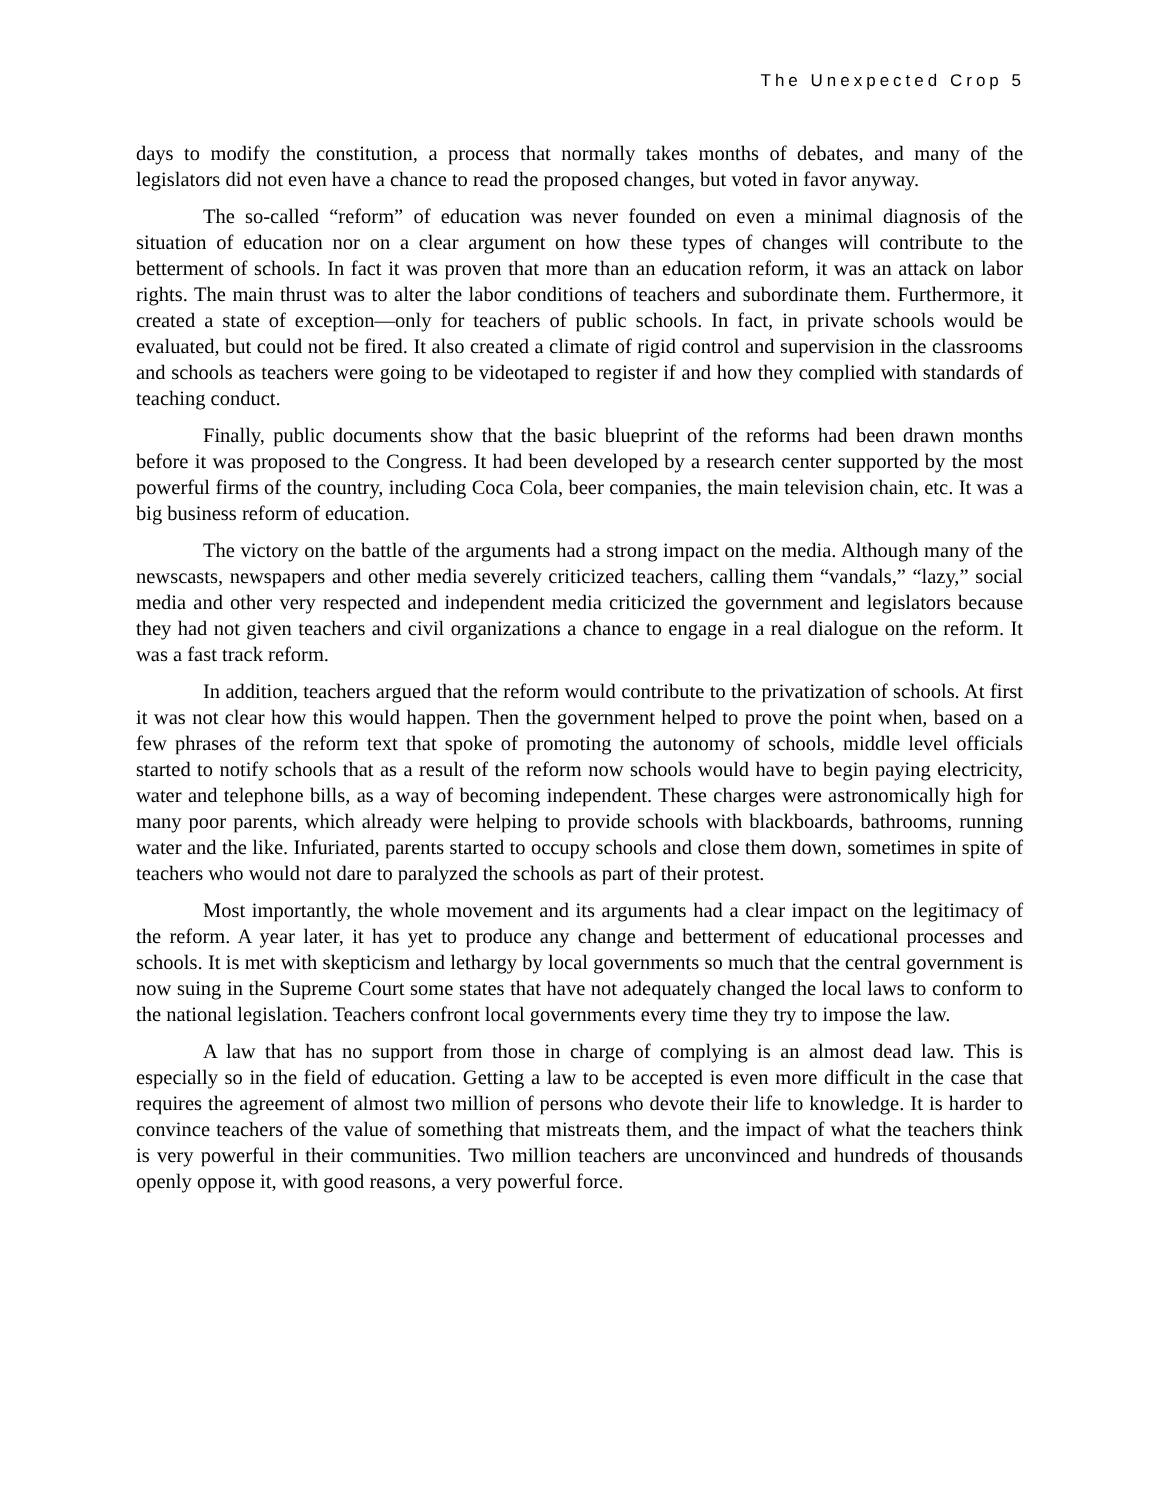The Unexpected Crop 5
days to modify the constitution, a process that normally takes months of debates, and many of the legislators did not even have a chance to read the proposed changes, but voted in favor anyway.
The so-called “reform” of education was never founded on even a minimal diagnosis of the situation of education nor on a clear argument on how these types of changes will contribute to the betterment of schools. In fact it was proven that more than an education reform, it was an attack on labor rights. The main thrust was to alter the labor conditions of teachers and subordinate them. Furthermore, it created a state of exception—only for teachers of public schools. In fact, in private schools would be evaluated, but could not be fired. It also created a climate of rigid control and supervision in the classrooms and schools as teachers were going to be videotaped to register if and how they complied with standards of teaching conduct.
Finally, public documents show that the basic blueprint of the reforms had been drawn months before it was proposed to the Congress. It had been developed by a research center supported by the most powerful firms of the country, including Coca Cola, beer companies, the main television chain, etc. It was a big business reform of education.
The victory on the battle of the arguments had a strong impact on the media. Although many of the newscasts, newspapers and other media severely criticized teachers, calling them “vandals,” “lazy,” social media and other very respected and independent media criticized the government and legislators because they had not given teachers and civil organizations a chance to engage in a real dialogue on the reform. It was a fast track reform.
In addition, teachers argued that the reform would contribute to the privatization of schools. At first it was not clear how this would happen. Then the government helped to prove the point when, based on a few phrases of the reform text that spoke of promoting the autonomy of schools, middle level officials started to notify schools that as a result of the reform now schools would have to begin paying electricity, water and telephone bills, as a way of becoming independent. These charges were astronomically high for many poor parents, which already were helping to provide schools with blackboards, bathrooms, running water and the like. Infuriated, parents started to occupy schools and close them down, sometimes in spite of teachers who would not dare to paralyzed the schools as part of their protest.
Most importantly, the whole movement and its arguments had a clear impact on the legitimacy of the reform. A year later, it has yet to produce any change and betterment of educational processes and schools. It is met with skepticism and lethargy by local governments so much that the central government is now suing in the Supreme Court some states that have not adequately changed the local laws to conform to the national legislation. Teachers confront local governments every time they try to impose the law.
A law that has no support from those in charge of complying is an almost dead law. This is especially so in the field of education. Getting a law to be accepted is even more difficult in the case that requires the agreement of almost two million of persons who devote their life to knowledge. It is harder to convince teachers of the value of something that mistreats them, and the impact of what the teachers think is very powerful in their communities. Two million teachers are unconvinced and hundreds of thousands openly oppose it, with good reasons, a very powerful force.